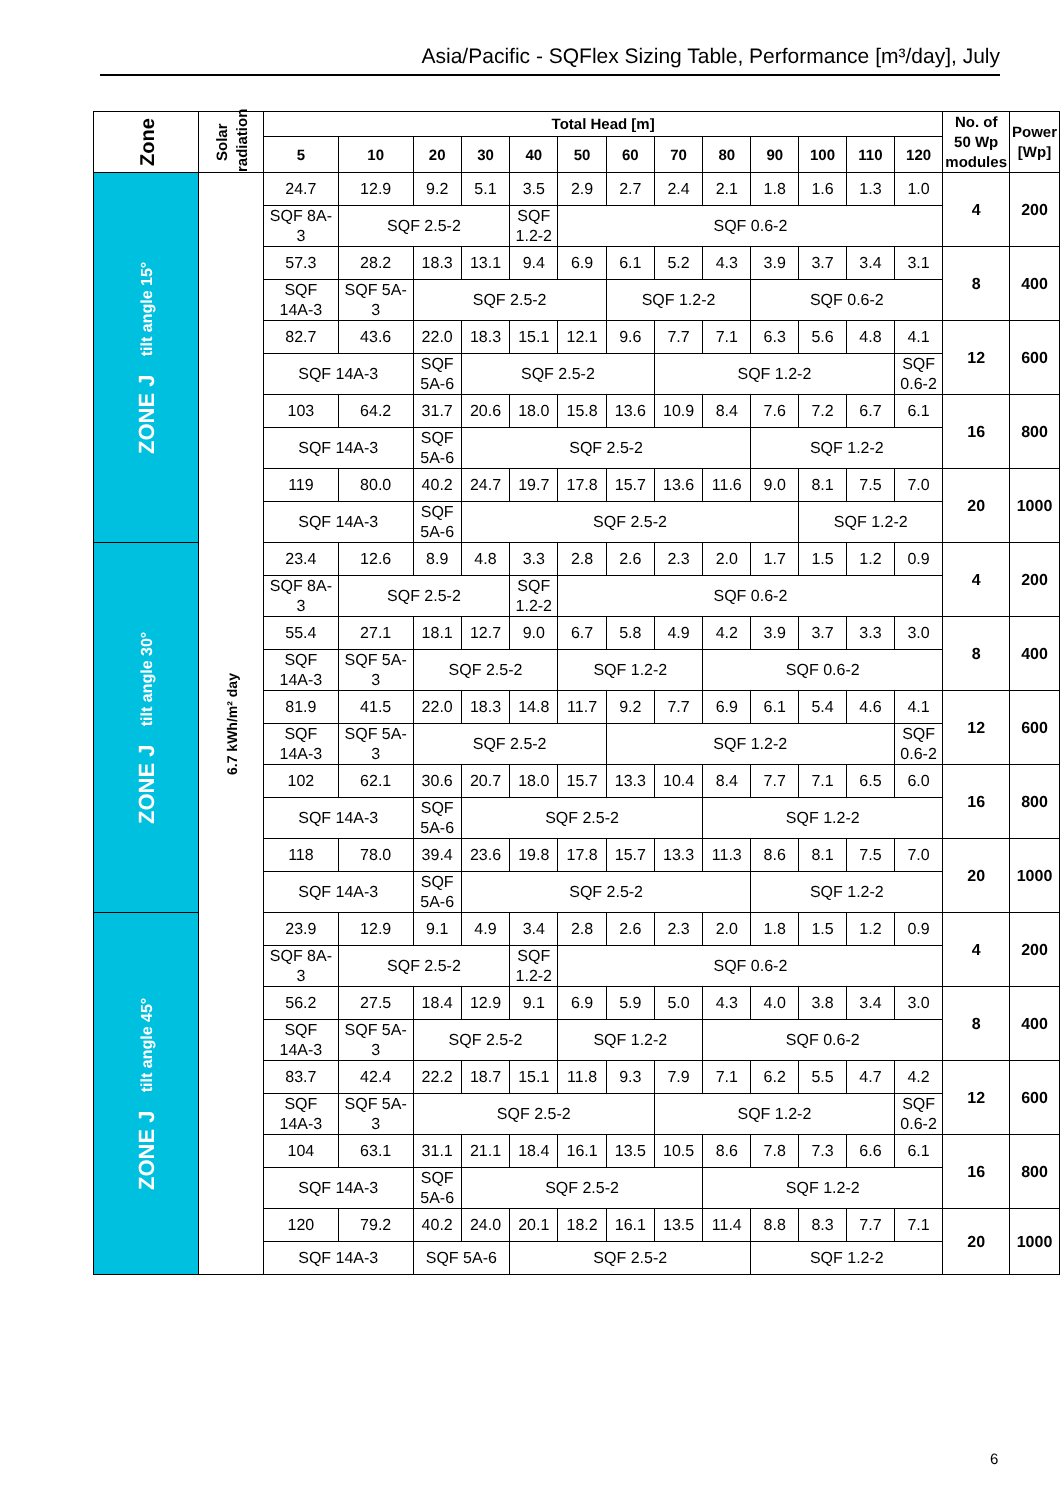Asia/Pacific - SQFlex Sizing Table, Performance [m³/day], July
| Zone | Solar radiation | Total Head [m] | | | | | | | | | | | | | No. of 50 Wp modules | Power [Wp] |
| --- | --- | --- | --- | --- | --- | --- | --- | --- | --- | --- | --- | --- | --- | --- | --- | --- |
| | | 5 | 10 | 20 | 30 | 40 | 50 | 60 | 70 | 80 | 90 | 100 | 110 | 120 | | |
| ZONE J tilt angle 15° | 6.7 kWh/m² day | 24.7 | 12.9 | 9.2 | 5.1 | 3.5 | 2.9 | 2.7 | 2.4 | 2.1 | 1.8 | 1.6 | 1.3 | 1.0 | 4 | 200 |
| | | SQF 8A-3 | SQF 2.5-2 | | | SQF 1.2-2 | SQF 0.6-2 | | | | | | | | | |
| | | 57.3 | 28.2 | 18.3 | 13.1 | 9.4 | 6.9 | 6.1 | 5.2 | 4.3 | 3.9 | 3.7 | 3.4 | 3.1 | 8 | 400 |
| | | SQF 14A-3 | SQF 5A-3 | SQF 2.5-2 | | | | SQF 1.2-2 | | | SQF 0.6-2 | | | | | |
| | | 82.7 | 43.6 | 22.0 | 18.3 | 15.1 | 12.1 | 9.6 | 7.7 | 7.1 | 6.3 | 5.6 | 4.8 | 4.1 | 12 | 600 |
| | | SQF 14A-3 | | SQF 5A-6 | SQF 2.5-2 | | | | SQF 1.2-2 | | | | | SQF 0.6-2 | | |
| | | 103 | 64.2 | 31.7 | 20.6 | 18.0 | 15.8 | 13.6 | 10.9 | 8.4 | 7.6 | 7.2 | 6.7 | 6.1 | 16 | 800 |
| | | SQF 14A-3 | | SQF 5A-6 | SQF 2.5-2 | | | | | | SQF 1.2-2 | | | | | |
| | | 119 | 80.0 | 40.2 | 24.7 | 19.7 | 17.8 | 15.7 | 13.6 | 11.6 | 9.0 | 8.1 | 7.5 | 7.0 | 20 | 1000 |
| | | SQF 14A-3 | | SQF 5A-6 | SQF 2.5-2 | | | | | | | SQF 1.2-2 | | | | |
| ZONE J tilt angle 30° | | 23.4 | 12.6 | 8.9 | 4.8 | 3.3 | 2.8 | 2.6 | 2.3 | 2.0 | 1.7 | 1.5 | 1.2 | 0.9 | 4 | 200 |
| | | SQF 8A-3 | SQF 2.5-2 | | | SQF 1.2-2 | SQF 0.6-2 | | | | | | | | | |
| | | 55.4 | 27.1 | 18.1 | 12.7 | 9.0 | 6.7 | 5.8 | 4.9 | 4.2 | 3.9 | 3.7 | 3.3 | 3.0 | 8 | 400 |
| | | SQF 14A-3 | SQF 5A-3 | SQF 2.5-2 | | | SQF 1.2-2 | | | SQF 0.6-2 | | | | | | |
| | | 81.9 | 41.5 | 22.0 | 18.3 | 14.8 | 11.7 | 9.2 | 7.7 | 6.9 | 6.1 | 5.4 | 4.6 | 4.1 | 12 | 600 |
| | | SQF 14A-3 | SQF 5A-3 | SQF 2.5-2 | | | | SQF 1.2-2 | | | | | | SQF 0.6-2 | | |
| | | 102 | 62.1 | 30.6 | 20.7 | 18.0 | 15.7 | 13.3 | 10.4 | 8.4 | 7.7 | 7.1 | 6.5 | 6.0 | 16 | 800 |
| | | SQF 14A-3 | | SQF 5A-6 | SQF 2.5-2 | | | | | SQF 1.2-2 | | | | | | |
| | | 118 | 78.0 | 39.4 | 23.6 | 19.8 | 17.8 | 15.7 | 13.3 | 11.3 | 8.6 | 8.1 | 7.5 | 7.0 | 20 | 1000 |
| | | SQF 14A-3 | | SQF 5A-6 | SQF 2.5-2 | | | | | | SQF 1.2-2 | | | | | |
| ZONE J tilt angle 45° | | 23.9 | 12.9 | 9.1 | 4.9 | 3.4 | 2.8 | 2.6 | 2.3 | 2.0 | 1.8 | 1.5 | 1.2 | 0.9 | 4 | 200 |
| | | SQF 8A-3 | SQF 2.5-2 | | | SQF 1.2-2 | SQF 0.6-2 | | | | | | | | | |
| | | 56.2 | 27.5 | 18.4 | 12.9 | 9.1 | 6.9 | 5.9 | 5.0 | 4.3 | 4.0 | 3.8 | 3.4 | 3.0 | 8 | 400 |
| | | SQF 14A-3 | SQF 5A-3 | SQF 2.5-2 | | | SQF 1.2-2 | | | SQF 0.6-2 | | | | | | |
| | | 83.7 | 42.4 | 22.2 | 18.7 | 15.1 | 11.8 | 9.3 | 7.9 | 7.1 | 6.2 | 5.5 | 4.7 | 4.2 | 12 | 600 |
| | | SQF 14A-3 | SQF 5A-3 | SQF 2.5-2 | | | | | SQF 1.2-2 | | | | | SQF 0.6-2 | | |
| | | 104 | 63.1 | 31.1 | 21.1 | 18.4 | 16.1 | 13.5 | 10.5 | 8.6 | 7.8 | 7.3 | 6.6 | 6.1 | 16 | 800 |
| | | SQF 14A-3 | | SQF 5A-6 | SQF 2.5-2 | | | | | SQF 1.2-2 | | | | | | |
| | | 120 | 79.2 | 40.2 | 24.0 | 20.1 | 18.2 | 16.1 | 13.5 | 11.4 | 8.8 | 8.3 | 7.7 | 7.1 | 20 | 1000 |
| | | SQF 14A-3 | | SQF 5A-6 | | SQF 2.5-2 | | | | | SQF 1.2-2 | | | | | |
6